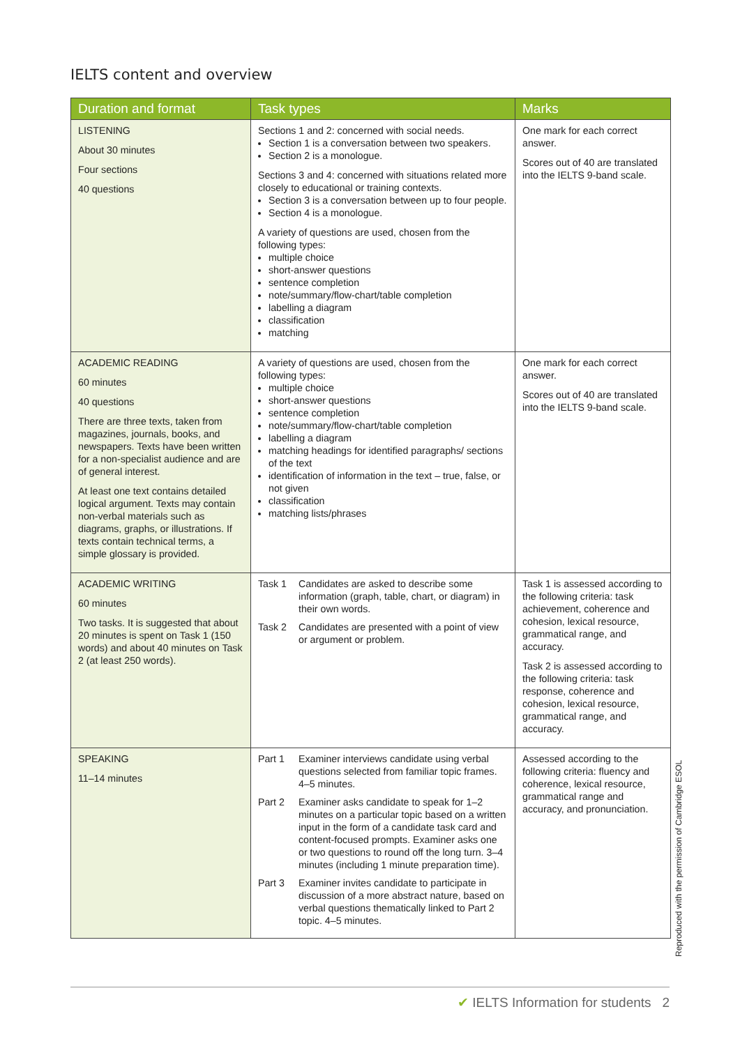IELTS content and overview
| Duration and format | Task types | Marks |
| --- | --- | --- |
| LISTENING About 30 minutes Four sections 40 questions | Sections 1 and 2: concerned with social needs. Section 1 is a conversation between two speakers. Section 2 is a monologue. Sections 3 and 4: concerned with situations related more closely to educational or training contexts. Section 3 is a conversation between up to four people. Section 4 is a monologue. A variety of questions are used, chosen from the following types: multiple choice short-answer questions sentence completion note/summary/flow-chart/table completion labelling a diagram classification matching | One mark for each correct answer. Scores out of 40 are translated into the IELTS 9-band scale. |
| ACADEMIC READING 60 minutes 40 questions There are three texts, taken from magazines, journals, books, and newspapers. Texts have been written for a non-specialist audience and are of general interest. At least one text contains detailed logical argument. Texts may contain non-verbal materials such as diagrams, graphs, or illustrations. If texts contain technical terms, a simple glossary is provided. | A variety of questions are used, chosen from the following types: multiple choice short-answer questions sentence completion note/summary/flow-chart/table completion labelling a diagram matching headings for identified paragraphs/ sections of the text identification of information in the text – true, false, or not given classification matching lists/phrases | One mark for each correct answer. Scores out of 40 are translated into the IELTS 9-band scale. |
| ACADEMIC WRITING 60 minutes Two tasks. It is suggested that about 20 minutes is spent on Task 1 (150 words) and about 40 minutes on Task 2 (at least 250 words). | Task 1 Candidates are asked to describe some information (graph, table, chart, or diagram) in their own words. Task 2 Candidates are presented with a point of view or argument or problem. | Task 1 is assessed according to the following criteria: task achievement, coherence and cohesion, lexical resource, grammatical range, and accuracy. Task 2 is assessed according to the following criteria: task response, coherence and cohesion, lexical resource, grammatical range, and accuracy. |
| SPEAKING 11–14 minutes | Part 1 Examiner interviews candidate using verbal questions selected from familiar topic frames. 4–5 minutes. Part 2 Examiner asks candidate to speak for 1–2 minutes on a particular topic based on a written input in the form of a candidate task card and content-focused prompts. Examiner asks one or two questions to round off the long turn. 3–4 minutes (including 1 minute preparation time). Part 3 Examiner invites candidate to participate in discussion of a more abstract nature, based on verbal questions thematically linked to Part 2 topic. 4–5 minutes. | Assessed according to the following criteria: fluency and coherence, lexical resource, grammatical range and accuracy, and pronunciation. |
Reproduced with the permission of Cambridge ESOL
✔ IELTS Information for students 2